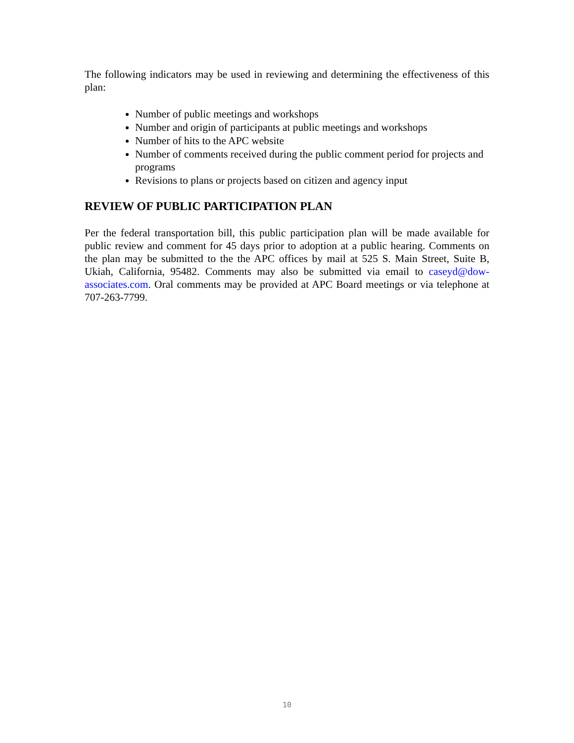The following indicators may be used in reviewing and determining the effectiveness of this plan:
Number of public meetings and workshops
Number and origin of participants at public meetings and workshops
Number of hits to the APC website
Number of comments received during the public comment period for projects and programs
Revisions to plans or projects based on citizen and agency input
REVIEW OF PUBLIC PARTICIPATION PLAN
Per the federal transportation bill, this public participation plan will be made available for public review and comment for 45 days prior to adoption at a public hearing. Comments on the plan may be submitted to the the APC offices by mail at 525 S. Main Street, Suite B, Ukiah, California, 95482. Comments may also be submitted via email to caseyd@dow-associates.com. Oral comments may be provided at APC Board meetings or via telephone at 707-263-7799.
10